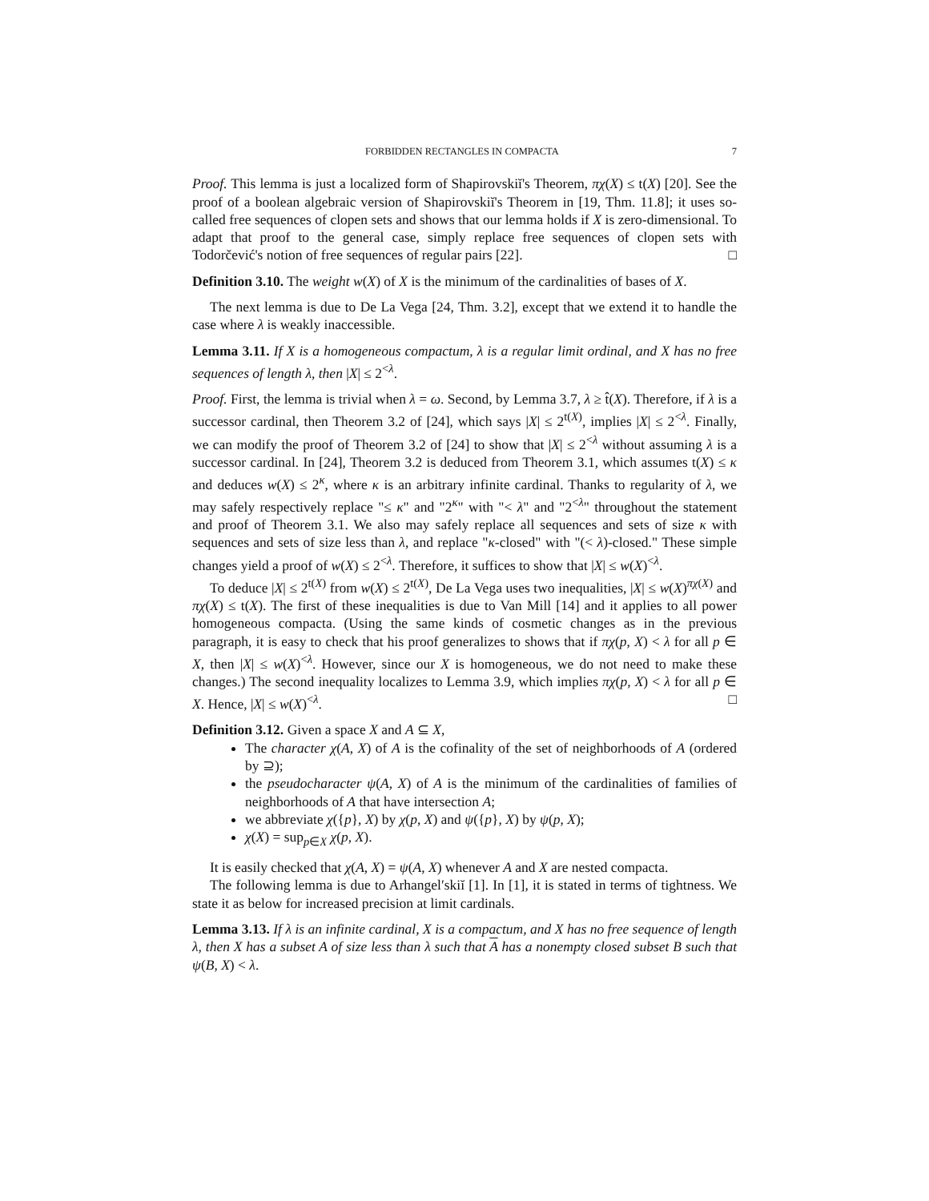FORBIDDEN RECTANGLES IN COMPACTA 7
Proof. This lemma is just a localized form of Shapirovskiĭ's Theorem, πχ(X) ≤ t(X) [20]. See the proof of a boolean algebraic version of Shapirovskiĭ's Theorem in [19, Thm. 11.8]; it uses so-called free sequences of clopen sets and shows that our lemma holds if X is zero-dimensional. To adapt that proof to the general case, simply replace free sequences of clopen sets with Todorčević's notion of free sequences of regular pairs [22]. □
Definition 3.10. The weight w(X) of X is the minimum of the cardinalities of bases of X.
The next lemma is due to De La Vega [24, Thm. 3.2], except that we extend it to handle the case where λ is weakly inaccessible.
Lemma 3.11. If X is a homogeneous compactum, λ is a regular limit ordinal, and X has no free sequences of length λ, then |X| ≤ 2<sup><λ</sup>.
Proof. First, the lemma is trivial when λ = ω. Second, by Lemma 3.7, λ ≥ t̂(X). Therefore, if λ is a successor cardinal, then Theorem 3.2 of [24], which says |X| ≤ 2<sup>t(X)</sup>, implies |X| ≤ 2<sup><λ</sup>. Finally, we can modify the proof of Theorem 3.2 of [24] to show that |X| ≤ 2<sup><λ</sup> without assuming λ is a successor cardinal. In [24], Theorem 3.2 is deduced from Theorem 3.1, which assumes t(X) ≤ κ and deduces w(X) ≤ 2<sup>κ</sup>, where κ is an arbitrary infinite cardinal. Thanks to regularity of λ, we may safely respectively replace "≤ κ" and "2<sup>κ</sup>" with "< λ" and "2<sup><λ</sup>" throughout the statement and proof of Theorem 3.1. We also may safely replace all sequences and sets of size κ with sequences and sets of size less than λ, and replace "κ-closed" with "(< λ)-closed." These simple changes yield a proof of w(X) ≤ 2<sup><λ</sup>. Therefore, it suffices to show that |X| ≤ w(X)<sup><λ</sup>.
To deduce |X| ≤ 2<sup>t(X)</sup> from w(X) ≤ 2<sup>t(X)</sup>, De La Vega uses two inequalities, |X| ≤ w(X)<sup>πχ(X)</sup> and πχ(X) ≤ t(X). The first of these inequalities is due to Van Mill [14] and it applies to all power homogeneous compacta. (Using the same kinds of cosmetic changes as in the previous paragraph, it is easy to check that his proof generalizes to shows that if πχ(p, X) < λ for all p ∈ X, then |X| ≤ w(X)<sup><λ</sup>. However, since our X is homogeneous, we do not need to make these changes.) The second inequality localizes to Lemma 3.9, which implies πχ(p, X) < λ for all p ∈ X. Hence, |X| ≤ w(X)<sup><λ</sup>. □
Definition 3.12. Given a space X and A ⊆ X,
The character χ(A, X) of A is the cofinality of the set of neighborhoods of A (ordered by ⊇);
the pseudocharacter ψ(A, X) of A is the minimum of the cardinalities of families of neighborhoods of A that have intersection A;
we abbreviate χ({p}, X) by χ(p, X) and ψ({p}, X) by ψ(p, X);
χ(X) = sup<sub>p∈X</sub> χ(p, X).
It is easily checked that χ(A, X) = ψ(A, X) whenever A and X are nested compacta.
The following lemma is due to Arhangel′skiĭ [1]. In [1], it is stated in terms of tightness. We state it as below for increased precision at limit cardinals.
Lemma 3.13. If λ is an infinite cardinal, X is a compactum, and X has no free sequence of length λ, then X has a subset A of size less than λ such that A has a nonempty closed subset B such that ψ(B, X) < λ.